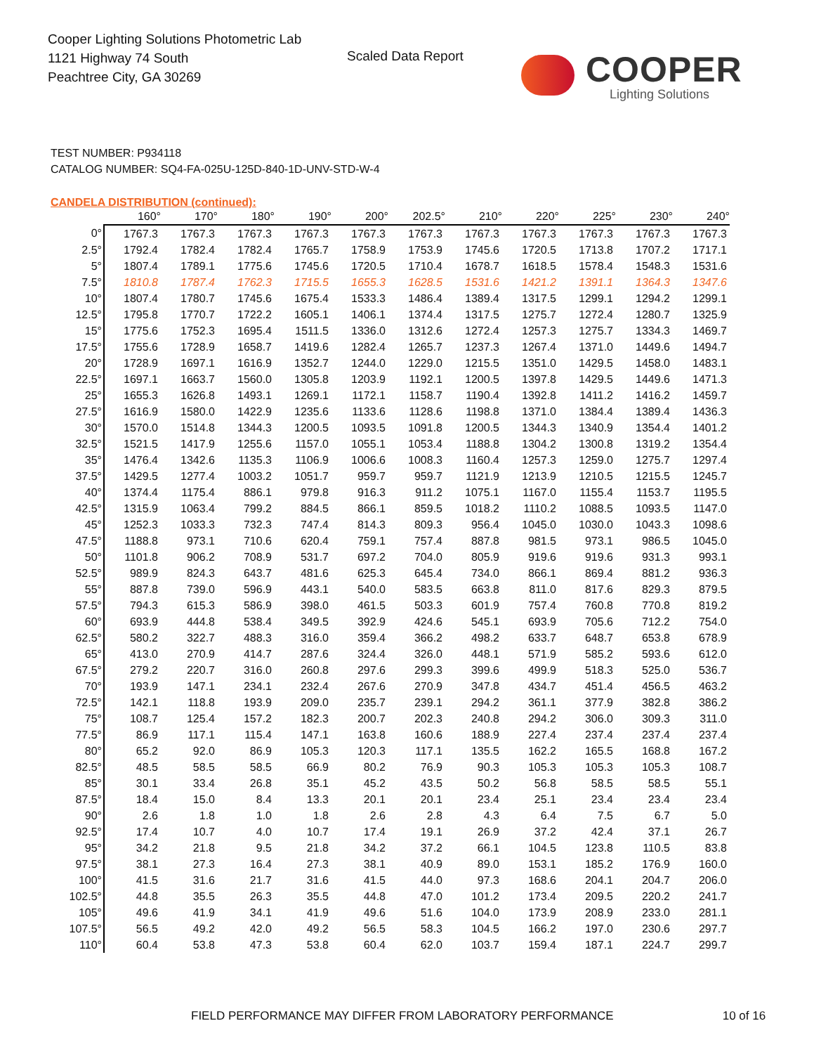Cooper Lighting Solutions Photometric Lab
1121 Highway 74 South
Peachtree City, GA 30269
Scaled Data Report
COOPER
Lighting Solutions
TEST NUMBER: P934118
CATALOG NUMBER: SQ4-FA-025U-125D-840-1D-UNV-STD-W-4
CANDELA DISTRIBUTION (continued):
| | 160° | 170° | 180° | 190° | 200° | 202.5° | 210° | 220° | 225° | 230° | 240° |
| --- | --- | --- | --- | --- | --- | --- | --- | --- | --- | --- | --- |
| 0° | 1767.3 | 1767.3 | 1767.3 | 1767.3 | 1767.3 | 1767.3 | 1767.3 | 1767.3 | 1767.3 | 1767.3 | 1767.3 |
| 2.5° | 1792.4 | 1782.4 | 1782.4 | 1765.7 | 1758.9 | 1753.9 | 1745.6 | 1720.5 | 1713.8 | 1707.2 | 1717.1 |
| 5° | 1807.4 | 1789.1 | 1775.6 | 1745.6 | 1720.5 | 1710.4 | 1678.7 | 1618.5 | 1578.4 | 1548.3 | 1531.6 |
| 7.5° | 1810.8 | 1787.4 | 1762.3 | 1715.5 | 1655.3 | 1628.5 | 1531.6 | 1421.2 | 1391.1 | 1364.3 | 1347.6 |
| 10° | 1807.4 | 1780.7 | 1745.6 | 1675.4 | 1533.3 | 1486.4 | 1389.4 | 1317.5 | 1299.1 | 1294.2 | 1299.1 |
| 12.5° | 1795.8 | 1770.7 | 1722.2 | 1605.1 | 1406.1 | 1374.4 | 1317.5 | 1275.7 | 1272.4 | 1280.7 | 1325.9 |
| 15° | 1775.6 | 1752.3 | 1695.4 | 1511.5 | 1336.0 | 1312.6 | 1272.4 | 1257.3 | 1275.7 | 1334.3 | 1469.7 |
| 17.5° | 1755.6 | 1728.9 | 1658.7 | 1419.6 | 1282.4 | 1265.7 | 1237.3 | 1267.4 | 1371.0 | 1449.6 | 1494.7 |
| 20° | 1728.9 | 1697.1 | 1616.9 | 1352.7 | 1244.0 | 1229.0 | 1215.5 | 1351.0 | 1429.5 | 1458.0 | 1483.1 |
| 22.5° | 1697.1 | 1663.7 | 1560.0 | 1305.8 | 1203.9 | 1192.1 | 1200.5 | 1397.8 | 1429.5 | 1449.6 | 1471.3 |
| 25° | 1655.3 | 1626.8 | 1493.1 | 1269.1 | 1172.1 | 1158.7 | 1190.4 | 1392.8 | 1411.2 | 1416.2 | 1459.7 |
| 27.5° | 1616.9 | 1580.0 | 1422.9 | 1235.6 | 1133.6 | 1128.6 | 1198.8 | 1371.0 | 1384.4 | 1389.4 | 1436.3 |
| 30° | 1570.0 | 1514.8 | 1344.3 | 1200.5 | 1093.5 | 1091.8 | 1200.5 | 1344.3 | 1340.9 | 1354.4 | 1401.2 |
| 32.5° | 1521.5 | 1417.9 | 1255.6 | 1157.0 | 1055.1 | 1053.4 | 1188.8 | 1304.2 | 1300.8 | 1319.2 | 1354.4 |
| 35° | 1476.4 | 1342.6 | 1135.3 | 1106.9 | 1006.6 | 1008.3 | 1160.4 | 1257.3 | 1259.0 | 1275.7 | 1297.4 |
| 37.5° | 1429.5 | 1277.4 | 1003.2 | 1051.7 | 959.7 | 959.7 | 1121.9 | 1213.9 | 1210.5 | 1215.5 | 1245.7 |
| 40° | 1374.4 | 1175.4 | 886.1 | 979.8 | 916.3 | 911.2 | 1075.1 | 1167.0 | 1155.4 | 1153.7 | 1195.5 |
| 42.5° | 1315.9 | 1063.4 | 799.2 | 884.5 | 866.1 | 859.5 | 1018.2 | 1110.2 | 1088.5 | 1093.5 | 1147.0 |
| 45° | 1252.3 | 1033.3 | 732.3 | 747.4 | 814.3 | 809.3 | 956.4 | 1045.0 | 1030.0 | 1043.3 | 1098.6 |
| 47.5° | 1188.8 | 973.1 | 710.6 | 620.4 | 759.1 | 757.4 | 887.8 | 981.5 | 973.1 | 986.5 | 1045.0 |
| 50° | 1101.8 | 906.2 | 708.9 | 531.7 | 697.2 | 704.0 | 805.9 | 919.6 | 919.6 | 931.3 | 993.1 |
| 52.5° | 989.9 | 824.3 | 643.7 | 481.6 | 625.3 | 645.4 | 734.0 | 866.1 | 869.4 | 881.2 | 936.3 |
| 55° | 887.8 | 739.0 | 596.9 | 443.1 | 540.0 | 583.5 | 663.8 | 811.0 | 817.6 | 829.3 | 879.5 |
| 57.5° | 794.3 | 615.3 | 586.9 | 398.0 | 461.5 | 503.3 | 601.9 | 757.4 | 760.8 | 770.8 | 819.2 |
| 60° | 693.9 | 444.8 | 538.4 | 349.5 | 392.9 | 424.6 | 545.1 | 693.9 | 705.6 | 712.2 | 754.0 |
| 62.5° | 580.2 | 322.7 | 488.3 | 316.0 | 359.4 | 366.2 | 498.2 | 633.7 | 648.7 | 653.8 | 678.9 |
| 65° | 413.0 | 270.9 | 414.7 | 287.6 | 324.4 | 326.0 | 448.1 | 571.9 | 585.2 | 593.6 | 612.0 |
| 67.5° | 279.2 | 220.7 | 316.0 | 260.8 | 297.6 | 299.3 | 399.6 | 499.9 | 518.3 | 525.0 | 536.7 |
| 70° | 193.9 | 147.1 | 234.1 | 232.4 | 267.6 | 270.9 | 347.8 | 434.7 | 451.4 | 456.5 | 463.2 |
| 72.5° | 142.1 | 118.8 | 193.9 | 209.0 | 235.7 | 239.1 | 294.2 | 361.1 | 377.9 | 382.8 | 386.2 |
| 75° | 108.7 | 125.4 | 157.2 | 182.3 | 200.7 | 202.3 | 240.8 | 294.2 | 306.0 | 309.3 | 311.0 |
| 77.5° | 86.9 | 117.1 | 115.4 | 147.1 | 163.8 | 160.6 | 188.9 | 227.4 | 237.4 | 237.4 | 237.4 |
| 80° | 65.2 | 92.0 | 86.9 | 105.3 | 120.3 | 117.1 | 135.5 | 162.2 | 165.5 | 168.8 | 167.2 |
| 82.5° | 48.5 | 58.5 | 58.5 | 66.9 | 80.2 | 76.9 | 90.3 | 105.3 | 105.3 | 105.3 | 108.7 |
| 85° | 30.1 | 33.4 | 26.8 | 35.1 | 45.2 | 43.5 | 50.2 | 56.8 | 58.5 | 58.5 | 55.1 |
| 87.5° | 18.4 | 15.0 | 8.4 | 13.3 | 20.1 | 20.1 | 23.4 | 25.1 | 23.4 | 23.4 | 23.4 |
| 90° | 2.6 | 1.8 | 1.0 | 1.8 | 2.6 | 2.8 | 4.3 | 6.4 | 7.5 | 6.7 | 5.0 |
| 92.5° | 17.4 | 10.7 | 4.0 | 10.7 | 17.4 | 19.1 | 26.9 | 37.2 | 42.4 | 37.1 | 26.7 |
| 95° | 34.2 | 21.8 | 9.5 | 21.8 | 34.2 | 37.2 | 66.1 | 104.5 | 123.8 | 110.5 | 83.8 |
| 97.5° | 38.1 | 27.3 | 16.4 | 27.3 | 38.1 | 40.9 | 89.0 | 153.1 | 185.2 | 176.9 | 160.0 |
| 100° | 41.5 | 31.6 | 21.7 | 31.6 | 41.5 | 44.0 | 97.3 | 168.6 | 204.1 | 204.7 | 206.0 |
| 102.5° | 44.8 | 35.5 | 26.3 | 35.5 | 44.8 | 47.0 | 101.2 | 173.4 | 209.5 | 220.2 | 241.7 |
| 105° | 49.6 | 41.9 | 34.1 | 41.9 | 49.6 | 51.6 | 104.0 | 173.9 | 208.9 | 233.0 | 281.1 |
| 107.5° | 56.5 | 49.2 | 42.0 | 49.2 | 56.5 | 58.3 | 104.5 | 166.2 | 197.0 | 230.6 | 297.7 |
| 110° | 60.4 | 53.8 | 47.3 | 53.8 | 60.4 | 62.0 | 103.7 | 159.4 | 187.1 | 224.7 | 299.7 |
FIELD PERFORMANCE MAY DIFFER FROM LABORATORY PERFORMANCE 10 of 16